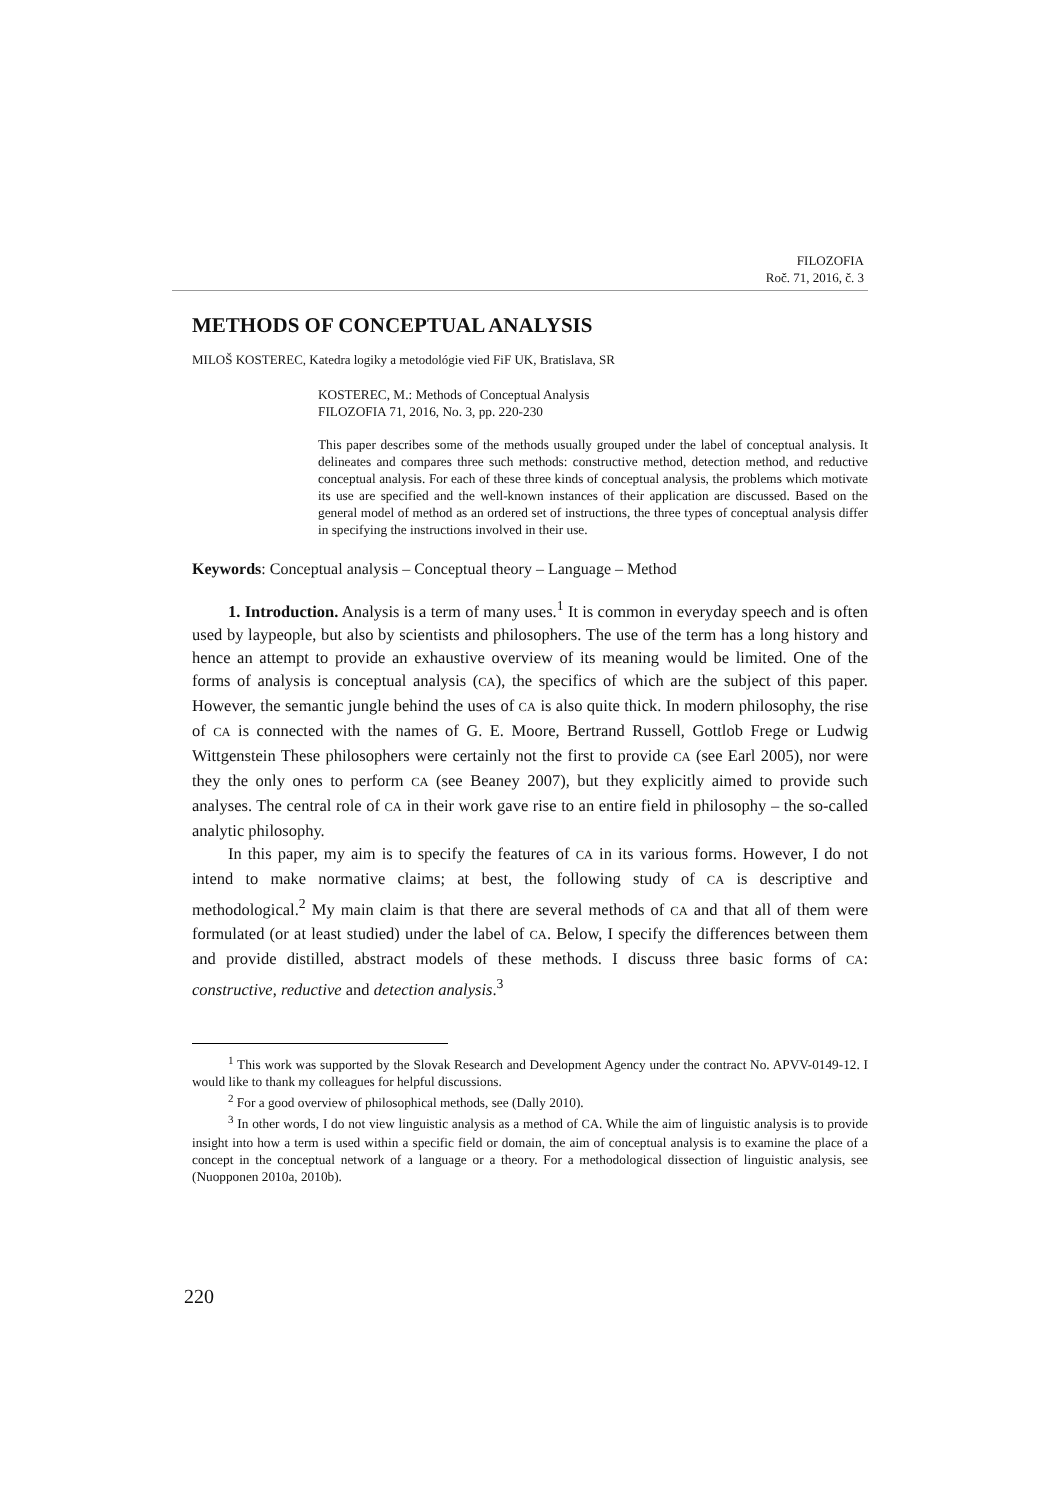FILOZOFIA
Roč. 71, 2016, č. 3
METHODS OF CONCEPTUAL ANALYSIS
MILOŠ KOSTEREC, Katedra logiky a metodológie vied FiF UK, Bratislava, SR
KOSTEREC, M.: Methods of Conceptual Analysis
FILOZOFIA 71, 2016, No. 3, pp. 220-230
This paper describes some of the methods usually grouped under the label of conceptual analysis. It delineates and compares three such methods: constructive method, detection method, and reductive conceptual analysis. For each of these three kinds of conceptual analysis, the problems which motivate its use are specified and the well-known instances of their application are discussed. Based on the general model of method as an ordered set of instructions, the three types of conceptual analysis differ in specifying the instructions involved in their use.
Keywords: Conceptual analysis – Conceptual theory – Language – Method
1. Introduction. Analysis is a term of many uses.<sup>1</sup> It is common in everyday speech and is often used by laypeople, but also by scientists and philosophers. The use of the term has a long history and hence an attempt to provide an exhaustive overview of its meaning would be limited. One of the forms of analysis is conceptual analysis (CA), the specifics of which are the subject of this paper. However, the semantic jungle behind the uses of CA is also quite thick. In modern philosophy, the rise of CA is connected with the names of G. E. Moore, Bertrand Russell, Gottlob Frege or Ludwig Wittgenstein These philosophers were certainly not the first to provide CA (see Earl 2005), nor were they the only ones to perform CA (see Beaney 2007), but they explicitly aimed to provide such analyses. The central role of CA in their work gave rise to an entire field in philosophy – the so-called analytic philosophy.
In this paper, my aim is to specify the features of CA in its various forms. However, I do not intend to make normative claims; at best, the following study of CA is descriptive and methodological.<sup>2</sup> My main claim is that there are several methods of CA and that all of them were formulated (or at least studied) under the label of CA. Below, I specify the differences between them and provide distilled, abstract models of these methods. I discuss three basic forms of CA: constructive, reductive and detection analysis.<sup>3</sup>
<sup>1</sup> This work was supported by the Slovak Research and Development Agency under the contract No. APVV-0149-12. I would like to thank my colleagues for helpful discussions.
<sup>2</sup> For a good overview of philosophical methods, see (Dally 2010).
<sup>3</sup> In other words, I do not view linguistic analysis as a method of CA. While the aim of linguistic analysis is to provide insight into how a term is used within a specific field or domain, the aim of conceptual analysis is to examine the place of a concept in the conceptual network of a language or a theory. For a methodological dissection of linguistic analysis, see (Nuopponen 2010a, 2010b).
220